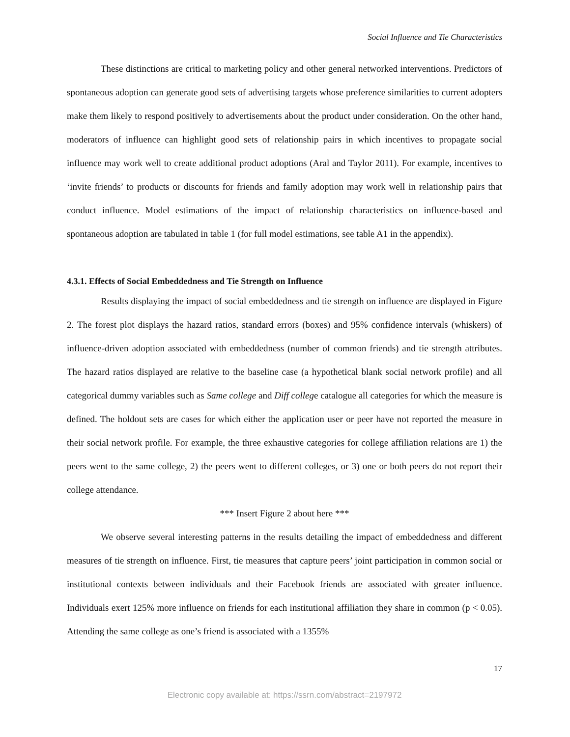Social Influence and Tie Characteristics
These distinctions are critical to marketing policy and other general networked interventions. Predictors of spontaneous adoption can generate good sets of advertising targets whose preference similarities to current adopters make them likely to respond positively to advertisements about the product under consideration. On the other hand, moderators of influence can highlight good sets of relationship pairs in which incentives to propagate social influence may work well to create additional product adoptions (Aral and Taylor 2011). For example, incentives to ‘invite friends’ to products or discounts for friends and family adoption may work well in relationship pairs that conduct influence. Model estimations of the impact of relationship characteristics on influence-based and spontaneous adoption are tabulated in table 1 (for full model estimations, see table A1 in the appendix).
4.3.1. Effects of Social Embeddedness and Tie Strength on Influence
Results displaying the impact of social embeddedness and tie strength on influence are displayed in Figure 2. The forest plot displays the hazard ratios, standard errors (boxes) and 95% confidence intervals (whiskers) of influence-driven adoption associated with embeddedness (number of common friends) and tie strength attributes. The hazard ratios displayed are relative to the baseline case (a hypothetical blank social network profile) and all categorical dummy variables such as Same college and Diff college catalogue all categories for which the measure is defined. The holdout sets are cases for which either the application user or peer have not reported the measure in their social network profile. For example, the three exhaustive categories for college affiliation relations are 1) the peers went to the same college, 2) the peers went to different colleges, or 3) one or both peers do not report their college attendance.
*** Insert Figure 2 about here ***
We observe several interesting patterns in the results detailing the impact of embeddedness and different measures of tie strength on influence. First, tie measures that capture peers’ joint participation in common social or institutional contexts between individuals and their Facebook friends are associated with greater influence. Individuals exert 125% more influence on friends for each institutional affiliation they share in common (p < 0.05). Attending the same college as one’s friend is associated with a 1355%
17
Electronic copy available at: https://ssrn.com/abstract=2197972